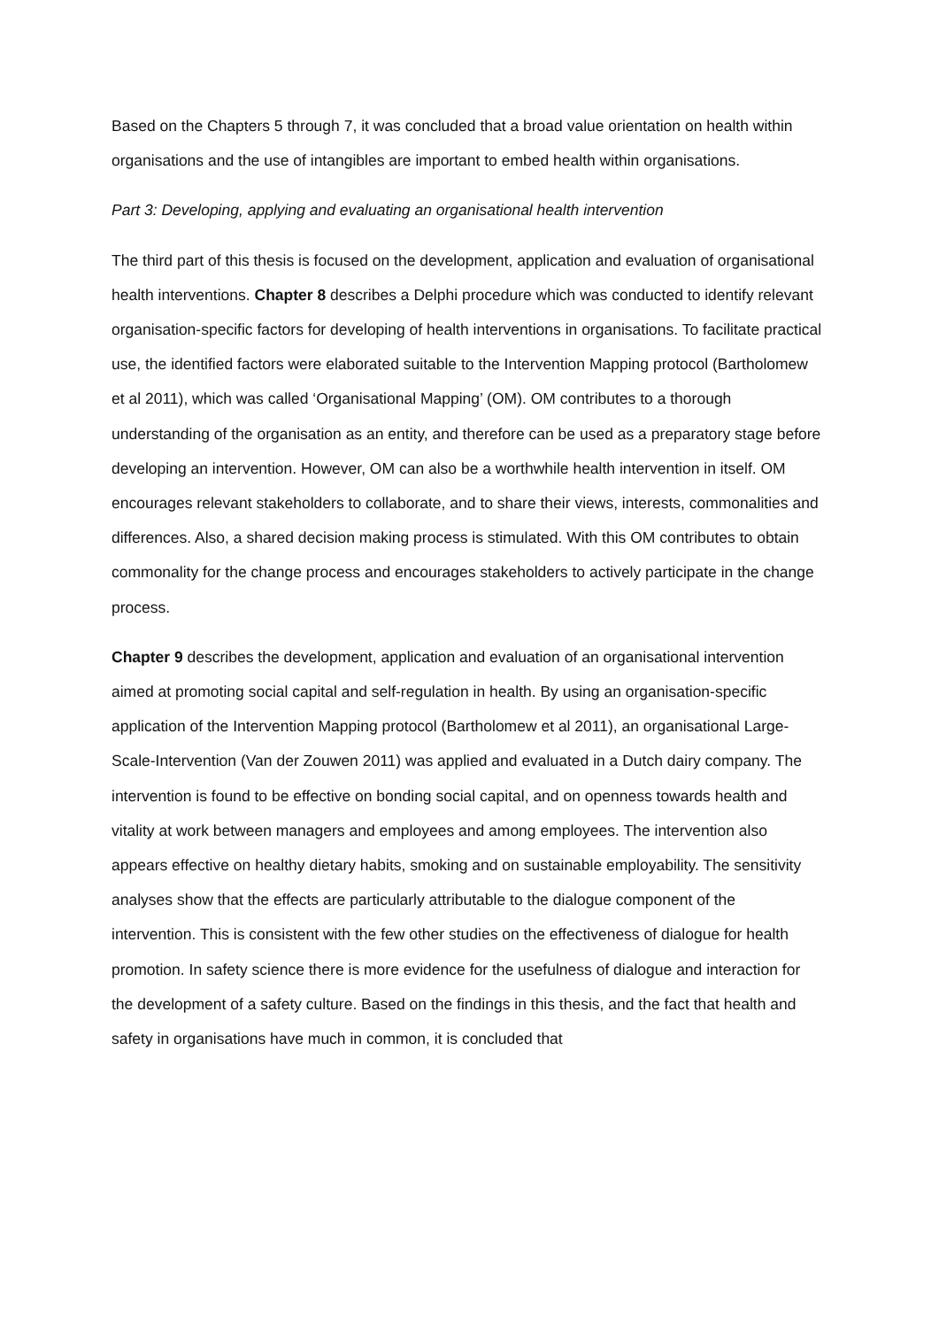Based on the Chapters 5 through 7, it was concluded that a broad value orientation on health within organisations and the use of intangibles are important to embed health within organisations.
Part 3: Developing, applying and evaluating an organisational health intervention
The third part of this thesis is focused on the development, application and evaluation of organisational health interventions. Chapter 8 describes a Delphi procedure which was conducted to identify relevant organisation-specific factors for developing of health interventions in organisations. To facilitate practical use, the identified factors were elaborated suitable to the Intervention Mapping protocol (Bartholomew et al 2011), which was called ‘Organisational Mapping’ (OM). OM contributes to a thorough understanding of the organisation as an entity, and therefore can be used as a preparatory stage before developing an intervention. However, OM can also be a worthwhile health intervention in itself. OM encourages relevant stakeholders to collaborate, and to share their views, interests, commonalities and differences. Also, a shared decision making process is stimulated. With this OM contributes to obtain commonality for the change process and encourages stakeholders to actively participate in the change process.
Chapter 9 describes the development, application and evaluation of an organisational intervention aimed at promoting social capital and self-regulation in health. By using an organisation-specific application of the Intervention Mapping protocol (Bartholomew et al 2011), an organisational Large- Scale-Intervention (Van der Zouwen 2011) was applied and evaluated in a Dutch dairy company. The intervention is found to be effective on bonding social capital, and on openness towards health and vitality at work between managers and employees and among employees. The intervention also appears effective on healthy dietary habits, smoking and on sustainable employability. The sensitivity analyses show that the effects are particularly attributable to the dialogue component of the intervention. This is consistent with the few other studies on the effectiveness of dialogue for health promotion. In safety science there is more evidence for the usefulness of dialogue and interaction for the development of a safety culture. Based on the findings in this thesis, and the fact that health and safety in organisations have much in common, it is concluded that